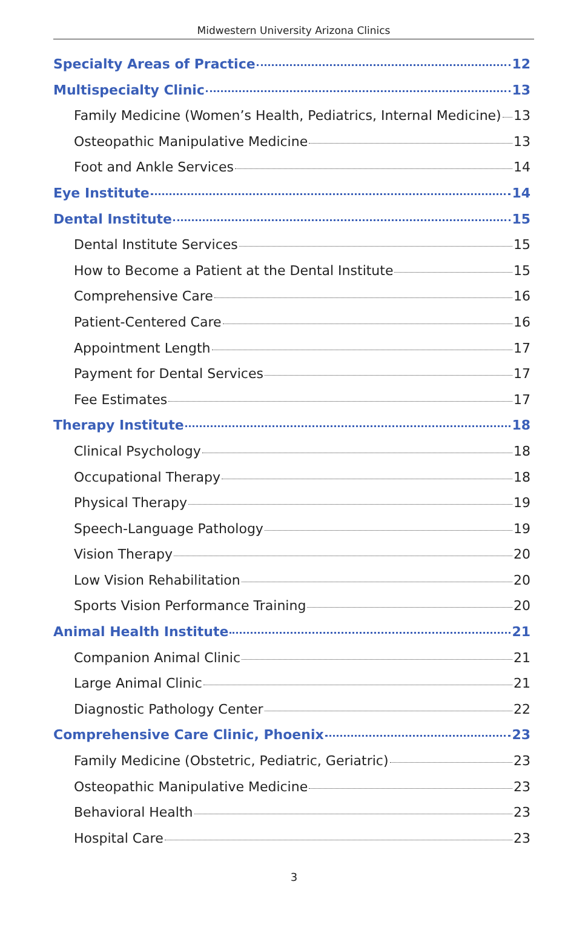Midwestern University Arizona Clinics
Specialty Areas of Practice 12
Multispecialty Clinic 13
Family Medicine (Women’s Health, Pediatrics, Internal Medicine) 13
Osteopathic Manipulative Medicine 13
Foot and Ankle Services 14
Eye Institute 14
Dental Institute 15
Dental Institute Services 15
How to Become a Patient at the Dental Institute 15
Comprehensive Care 16
Patient-Centered Care 16
Appointment Length 17
Payment for Dental Services 17
Fee Estimates 17
Therapy Institute 18
Clinical Psychology 18
Occupational Therapy 18
Physical Therapy 19
Speech-Language Pathology 19
Vision Therapy 20
Low Vision Rehabilitation 20
Sports Vision Performance Training 20
Animal Health Institute 21
Companion Animal Clinic 21
Large Animal Clinic 21
Diagnostic Pathology Center 22
Comprehensive Care Clinic, Phoenix 23
Family Medicine (Obstetric, Pediatric, Geriatric) 23
Osteopathic Manipulative Medicine 23
Behavioral Health 23
Hospital Care 23
3